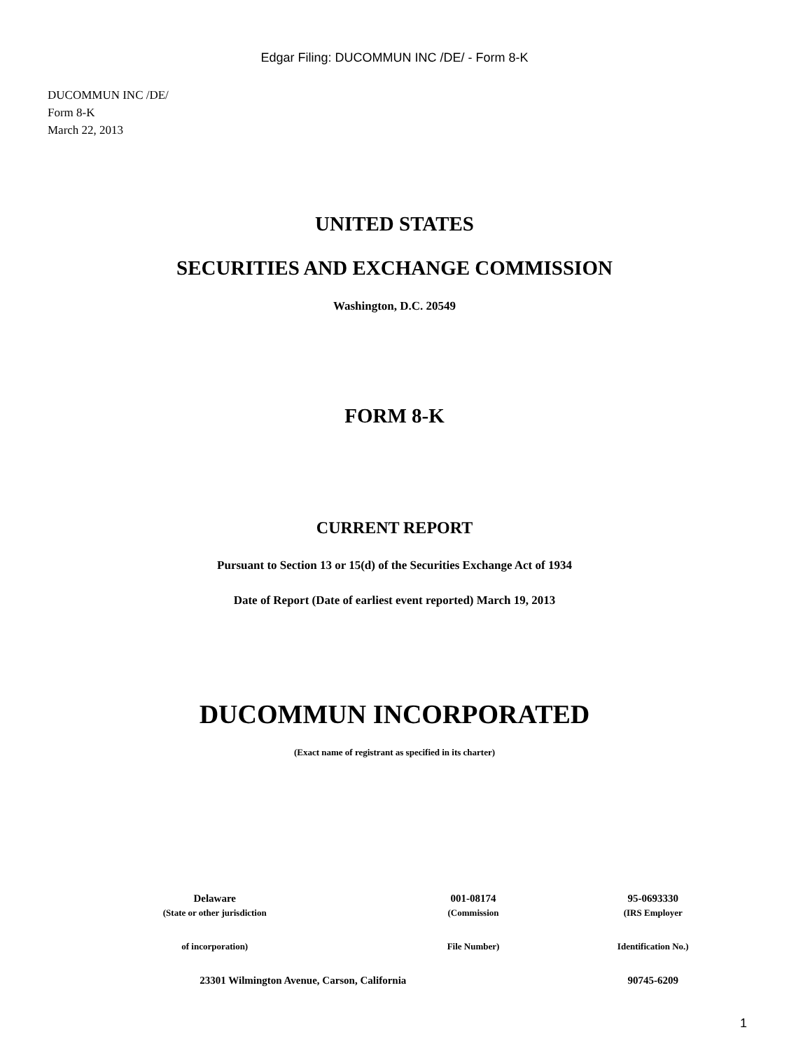Edgar Filing: DUCOMMUN INC /DE/ - Form 8-K
DUCOMMUN INC /DE/
Form 8-K
March 22, 2013
UNITED STATES
SECURITIES AND EXCHANGE COMMISSION
Washington, D.C. 20549
FORM 8-K
CURRENT REPORT
Pursuant to Section 13 or 15(d) of the Securities Exchange Act of 1934
Date of Report (Date of earliest event reported) March 19, 2013
DUCOMMUN INCORPORATED
(Exact name of registrant as specified in its charter)
| Delaware | 001-08174 | 95-0693330 |
| (State or other jurisdiction | (Commission | (IRS Employer |
| of incorporation) | File Number) | Identification No.) |
| 23301 Wilmington Avenue, Carson, California | | 90745-6209 |
1